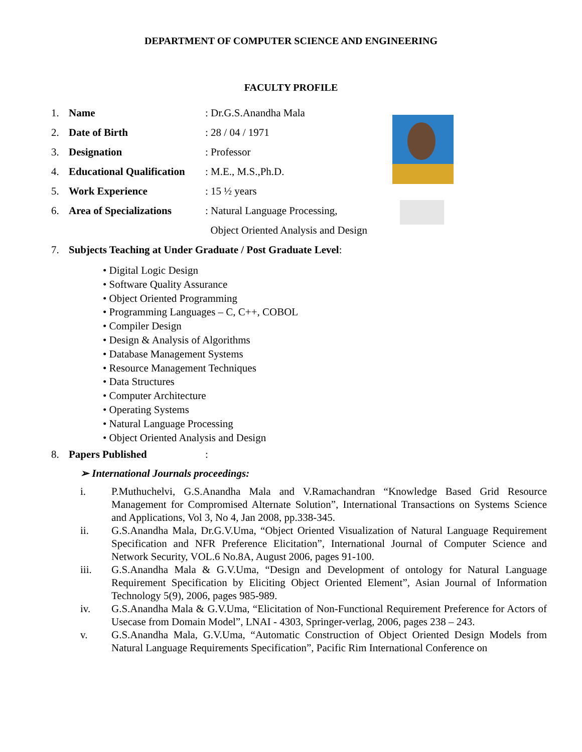DEPARTMENT OF COMPUTER SCIENCE AND ENGINEERING
FACULTY PROFILE
1. Name: Dr.G.S.Anandha Mala
2. Date of Birth: 28 / 04 / 1971
3. Designation: Professor
4. Educational Qualification: M.E., M.S.,Ph.D.
5. Work Experience: 15 ½ years
6. Area of Specializations: Natural Language Processing,
Object Oriented Analysis and Design
7. Subjects Teaching at Under Graduate / Post Graduate Level:
• Digital Logic Design
• Software Quality Assurance
• Object Oriented Programming
• Programming Languages – C, C++, COBOL
• Compiler Design
• Design & Analysis of Algorithms
• Database Management Systems
• Resource Management Techniques
• Data Structures
• Computer Architecture
• Operating Systems
• Natural Language Processing
• Object Oriented Analysis and Design
8. Papers Published:
➢ International Journals proceedings:
i. P.Muthuchelvi, G.S.Anandha Mala and V.Ramachandran “Knowledge Based Grid Resource Management for Compromised Alternate Solution”, International Transactions on Systems Science and Applications, Vol 3, No 4, Jan 2008, pp.338-345.
ii. G.S.Anandha Mala, Dr.G.V.Uma, “Object Oriented Visualization of Natural Language Requirement Specification and NFR Preference Elicitation”, International Journal of Computer Science and Network Security, VOL.6 No.8A, August 2006, pages 91-100.
iii. G.S.Anandha Mala & G.V.Uma, “Design and Development of ontology for Natural Language Requirement Specification by Eliciting Object Oriented Element”, Asian Journal of Information Technology 5(9), 2006, pages 985-989.
iv. G.S.Anandha Mala & G.V.Uma, “Elicitation of Non-Functional Requirement Preference for Actors of Usecase from Domain Model”, LNAI - 4303, Springer-verlag, 2006, pages 238 – 243.
v. G.S.Anandha Mala, G.V.Uma, “Automatic Construction of Object Oriented Design Models from Natural Language Requirements Specification”, Pacific Rim International Conference on